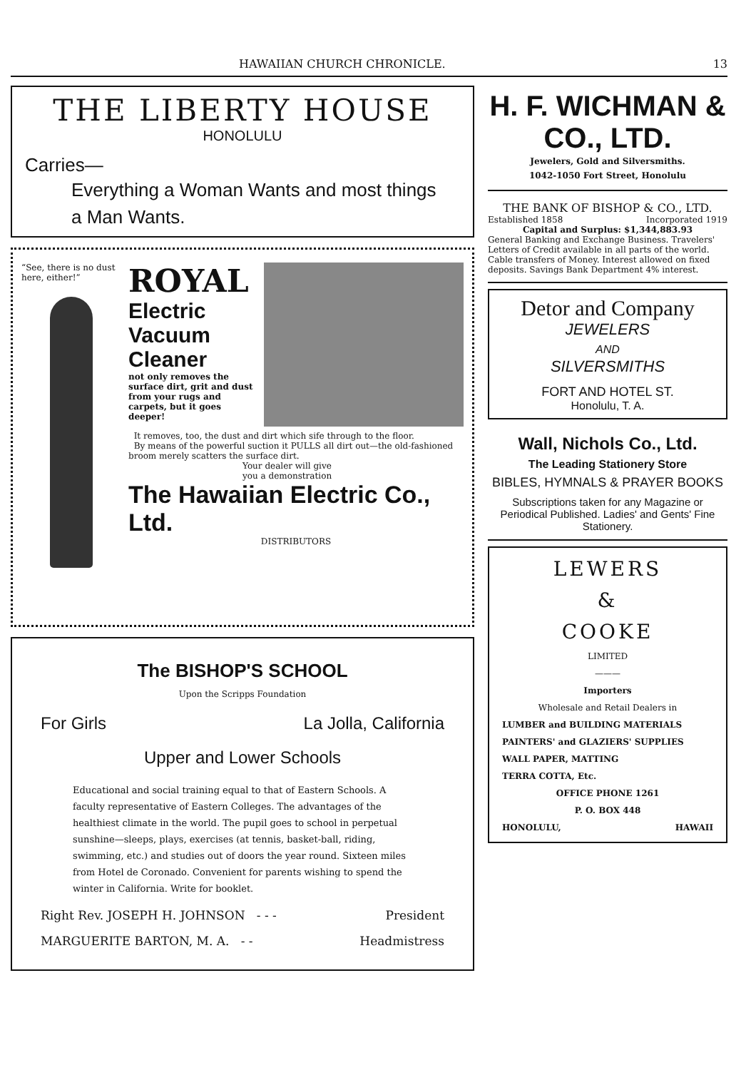HAWAIIAN CHURCH CHRONICLE. 13
THE LIBERTY HOUSE
HONOLULU
Carries—
Everything a Woman Wants and most things
a Man Wants.
“See, there is no dust here, either!”
ROYAL
Electric
Vacuum
Cleaner
not only removes the surface dirt, grit and dust from your rugs and carpets, but it goes deeper!
It removes, too, the dust and dirt which sife through to the floor.
By means of the powerful suction it PULLS all dirt out—the old-fashioned broom merely scatters the surface dirt.
Your dealer will give
you a demonstration
The Hawaiian Electric Co., Ltd.
DISTRIBUTORS
The BISHOP'S SCHOOL
Upon the Scripps Foundation
For Girls La Jolla, California
Upper and Lower Schools
Educational and social training equal to that of Eastern Schools. A faculty representative of Eastern Colleges. The advantages of the healthiest climate in the world. The pupil goes to school in perpetual sunshine—sleeps, plays, exercises (at tennis, basket-ball, riding, swimming, etc.) and studies out of doors the year round. Sixteen miles from Hotel de Coronado. Convenient for parents wishing to spend the winter in California. Write for booklet.
Right Rev. JOSEPH H. JOHNSON - - - President
MARGUERITE BARTON, M. A. - - Headmistress
H. F. WICHMAN & CO., LTD.
Jewelers, Gold and Silversmiths.
1042-1050 Fort Street, Honolulu
THE BANK OF BISHOP & CO., LTD.
Established 1858 Incorporated 1919
Capital and Surplus: $1,344,883.93
General Banking and Exchange Business. Travelers' Letters of Credit available in all parts of the world. Cable transfers of Money. Interest allowed on fixed deposits. Savings Bank Department 4% interest.
Detor and Company
JEWELERS
AND
SILVERSMITHS
FORT AND HOTEL ST.
Honolulu, T. A.
Wall, Nichols Co., Ltd.
The Leading Stationery Store
BIBLES, HYMNALS & PRAYER BOOKS
Subscriptions taken for any Magazine or Periodical Published. Ladies' and Gents' Fine Stationery.
LEWERS
&
COOKE
LIMITED
———
Importers
Wholesale and Retail Dealers in
LUMBER and BUILDING MATERIALS
PAINTERS' and GLAZIERS' SUPPLIES
WALL PAPER, MATTING
TERRA COTTA, Etc.
OFFICE PHONE 1261
P. O. BOX 448
HONOLULU, HAWAII